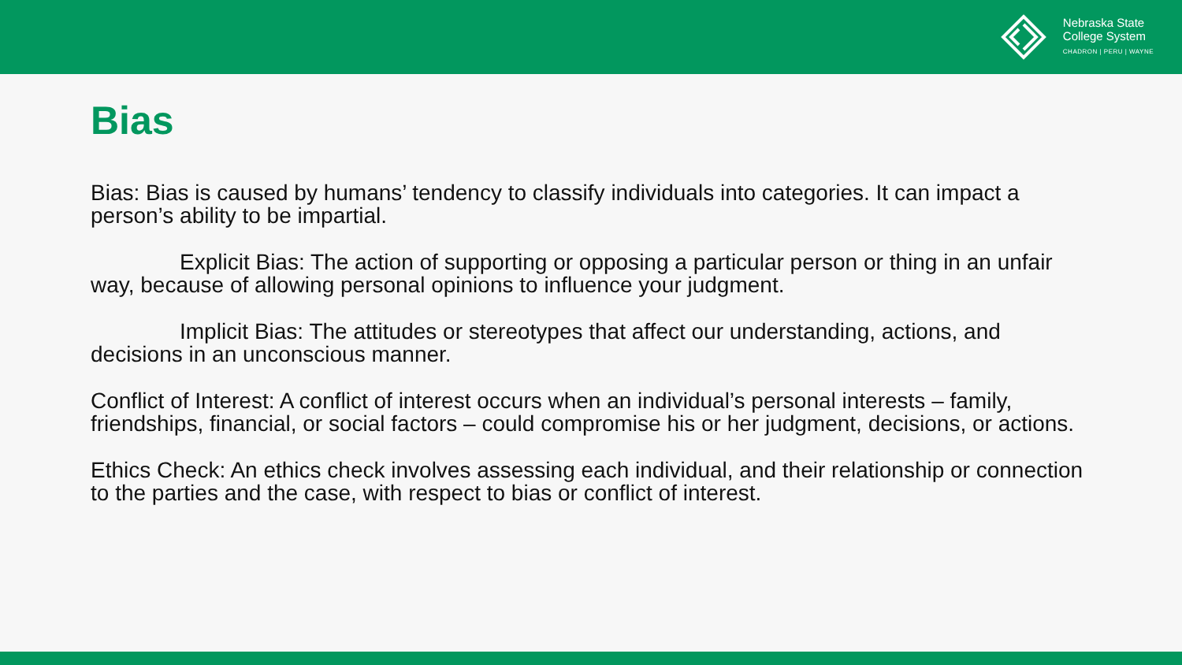Nebraska State
College System
CHADRON | PERU | WAYNE
Bias
Bias: Bias is caused by humans’ tendency to classify individuals into categories. It can impact a person’s ability to be impartial.
Explicit Bias: The action of supporting or opposing a particular person or thing in an unfair way, because of allowing personal opinions to influence your judgment.
Implicit Bias: The attitudes or stereotypes that affect our understanding, actions, and decisions in an unconscious manner.
Conflict of Interest: A conflict of interest occurs when an individual’s personal interests – family, friendships, financial, or social factors – could compromise his or her judgment, decisions, or actions.
Ethics Check: An ethics check involves assessing each individual, and their relationship or connection to the parties and the case, with respect to bias or conflict of interest.